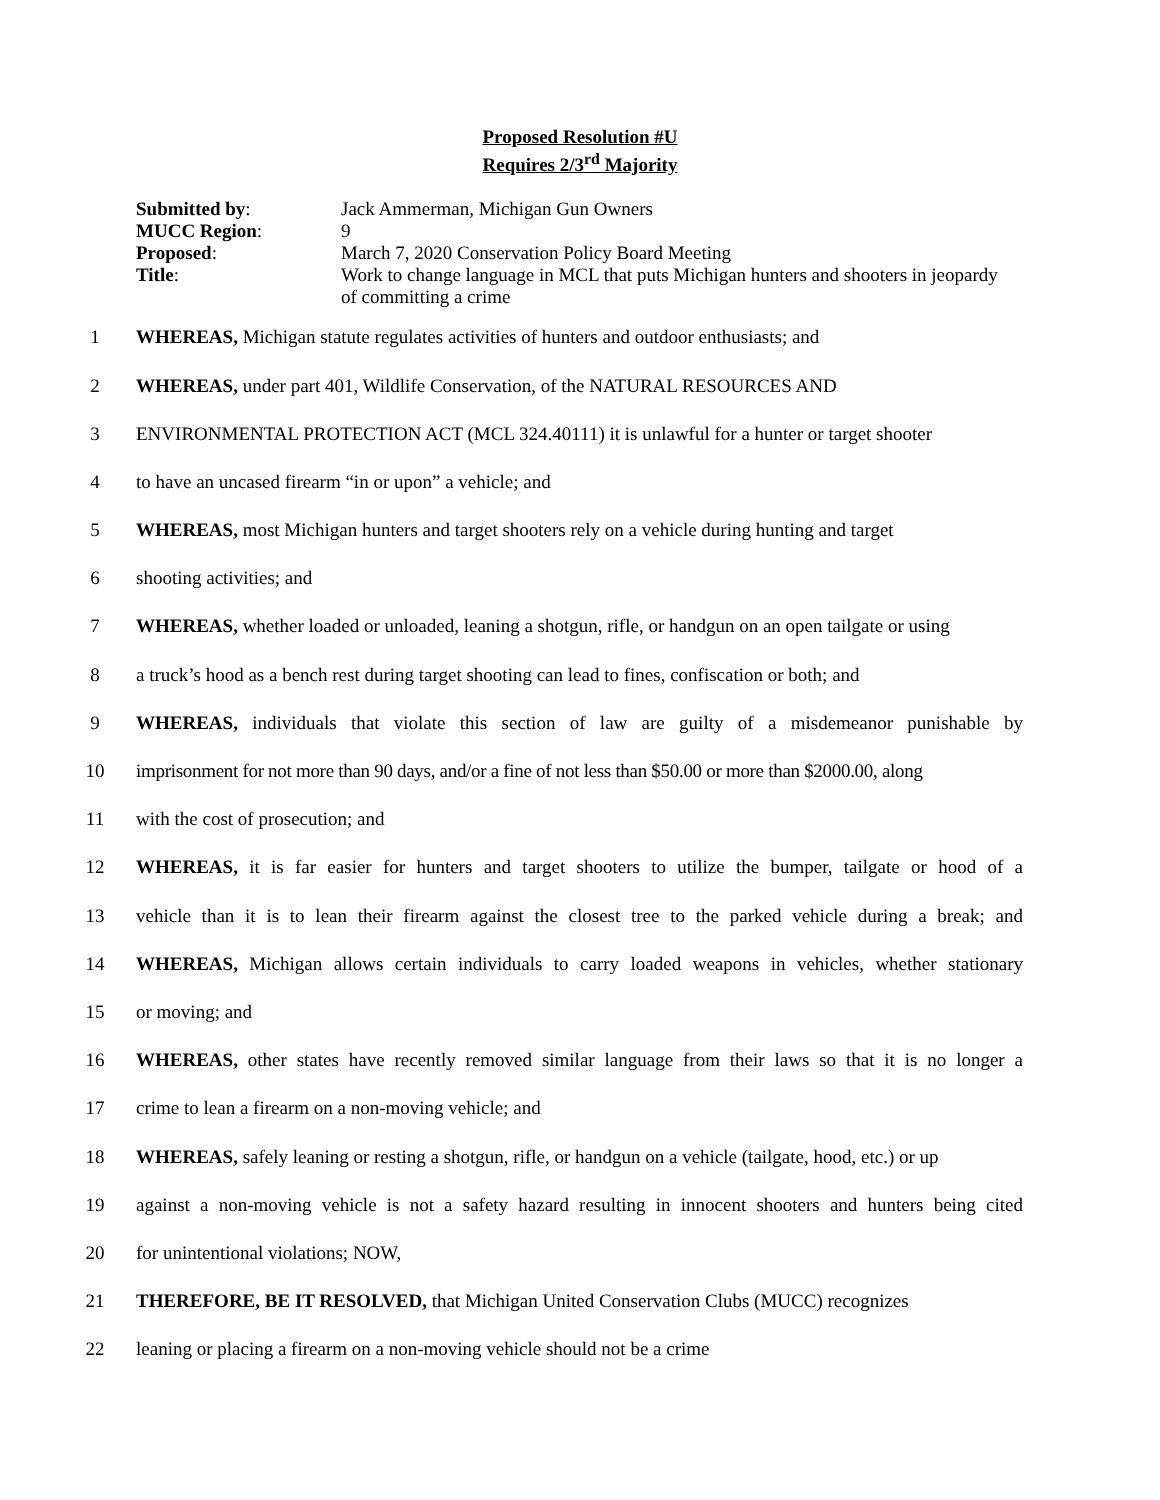Proposed Resolution #U
Requires 2/3<sup>rd</sup> Majority
Submitted by: Jack Ammerman, Michigan Gun Owners
MUCC Region: 9
Proposed: March 7, 2020 Conservation Policy Board Meeting
Title: Work to change language in MCL that puts Michigan hunters and shooters in jeopardy of committing a crime
1 WHEREAS, Michigan statute regulates activities of hunters and outdoor enthusiasts; and
2 WHEREAS, under part 401, Wildlife Conservation, of the NATURAL RESOURCES AND
3 ENVIRONMENTAL PROTECTION ACT (MCL 324.40111) it is unlawful for a hunter or target shooter
4 to have an uncased firearm “in or upon” a vehicle; and
5 WHEREAS, most Michigan hunters and target shooters rely on a vehicle during hunting and target
6 shooting activities; and
7 WHEREAS, whether loaded or unloaded, leaning a shotgun, rifle, or handgun on an open tailgate or using
8 a truck’s hood as a bench rest during target shooting can lead to fines, confiscation or both; and
9 WHEREAS, individuals that violate this section of law are guilty of a misdemeanor punishable by
10 imprisonment for not more than 90 days, and/or a fine of not less than $50.00 or more than $2000.00, along
11 with the cost of prosecution; and
12 WHEREAS, it is far easier for hunters and target shooters to utilize the bumper, tailgate or hood of a
13 vehicle than it is to lean their firearm against the closest tree to the parked vehicle during a break; and
14 WHEREAS, Michigan allows certain individuals to carry loaded weapons in vehicles, whether stationary
15 or moving; and
16 WHEREAS, other states have recently removed similar language from their laws so that it is no longer a
17 crime to lean a firearm on a non-moving vehicle; and
18 WHEREAS, safely leaning or resting a shotgun, rifle, or handgun on a vehicle (tailgate, hood, etc.) or up
19 against a non-moving vehicle is not a safety hazard resulting in innocent shooters and hunters being cited
20 for unintentional violations; NOW,
21 THEREFORE, BE IT RESOLVED, that Michigan United Conservation Clubs (MUCC) recognizes
22 leaning or placing a firearm on a non-moving vehicle should not be a crime